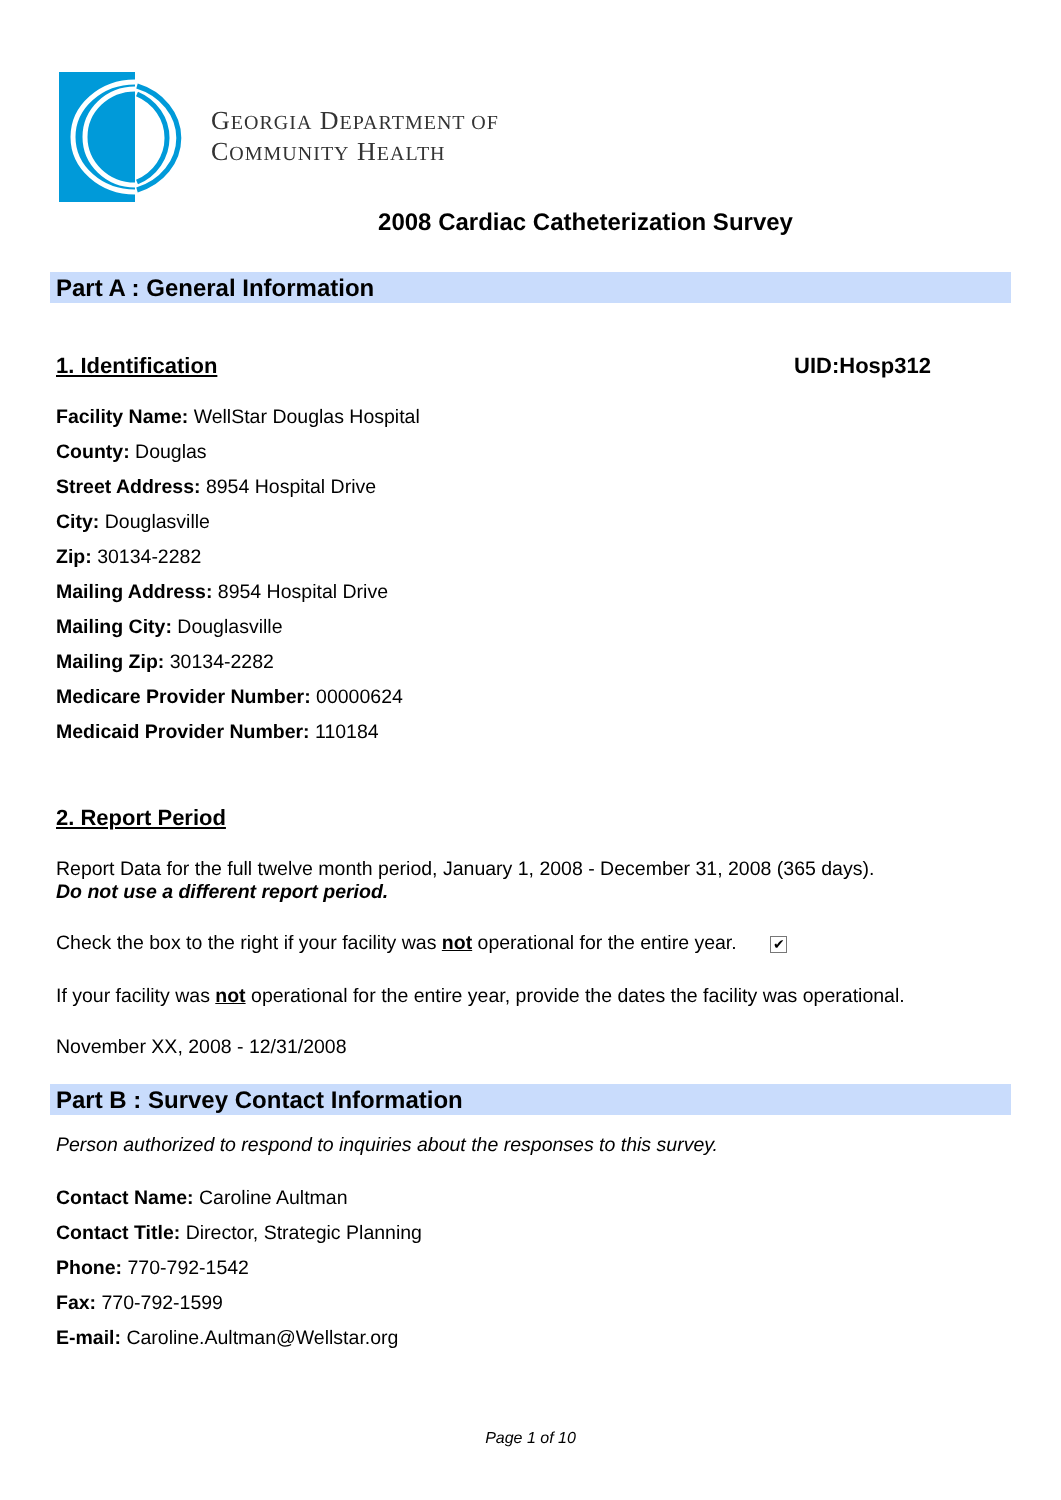GEORGIA DEPARTMENT OF
COMMUNITY HEALTH
2008 Cardiac Catheterization Survey
Part A : General Information
1. Identification UID:Hosp312
Facility Name: WellStar Douglas Hospital
County: Douglas
Street Address: 8954 Hospital Drive
City: Douglasville
Zip: 30134-2282
Mailing Address: 8954 Hospital Drive
Mailing City: Douglasville
Mailing Zip: 30134-2282
Medicare Provider Number: 00000624
Medicaid Provider Number: 110184
2. Report Period
Report Data for the full twelve month period, January 1, 2008 - December 31, 2008 (365 days).
Do not use a different report period.
Check the box to the right if your facility was not operational for the entire year. ✔
If your facility was not operational for the entire year, provide the dates the facility was operational.
November XX, 2008 - 12/31/2008
Part B : Survey Contact Information
Person authorized to respond to inquiries about the responses to this survey.
Contact Name: Caroline Aultman
Contact Title: Director, Strategic Planning
Phone: 770-792-1542
Fax: 770-792-1599
E-mail: Caroline.Aultman@Wellstar.org
Page 1 of 10